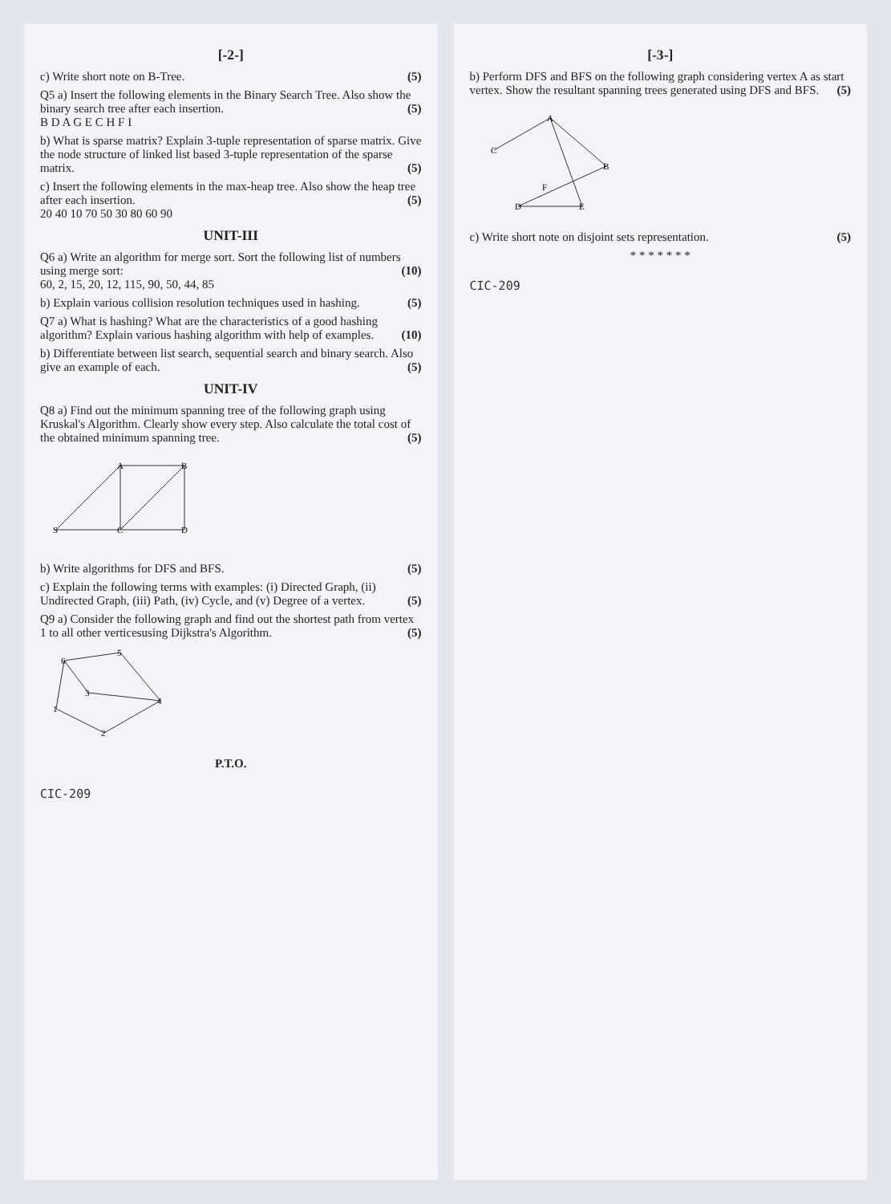[-2-]
c) Write short note on B-Tree. (5)
Q5 a) Insert the following elements in the Binary Search Tree. Also show the binary search tree after each insertion. (5)
B D A G E C H F I
b) What is sparse matrix? Explain 3-tuple representation of sparse matrix. Give the node structure of linked list based 3-tuple representation of the sparse matrix. (5)
c) Insert the following elements in the max-heap tree. Also show the heap tree after each insertion. (5)
20 40 10 70 50 30 80 60 90
UNIT-III
Q6 a) Write an algorithm for merge sort. Sort the following list of numbers using merge sort: (10)
60, 2, 15, 20, 12, 115, 90, 50, 44, 85
b) Explain various collision resolution techniques used in hashing. (5)
Q7 a) What is hashing? What are the characteristics of a good hashing algorithm? Explain various hashing algorithm with help of examples. (10)
b) Differentiate between list search, sequential search and binary search. Also give an example of each. (5)
UNIT-IV
Q8 a) Find out the minimum spanning tree of the following graph using Kruskal's Algorithm. Clearly show every step. Also calculate the total cost of the obtained minimum spanning tree. (5)
S
A
B
C
D
b) Write algorithms for DFS and BFS. (5)
c) Explain the following terms with examples: (i) Directed Graph, (ii) Undirected Graph, (iii) Path, (iv) Cycle, and (v) Degree of a vertex. (5)
Q9 a) Consider the following graph and find out the shortest path from vertex 1 to all other verticesusing Dijkstra's Algorithm. (5)
6
5
4
1
2
3
P.T.O.
CIC-209
[-3-]
b) Perform DFS and BFS on the following graph considering vertex A as start vertex. Show the resultant spanning trees generated using DFS and BFS. (5)
A
B
C
D
E
F
c) Write short note on disjoint sets representation. (5)
* * * * * * *
CIC-209